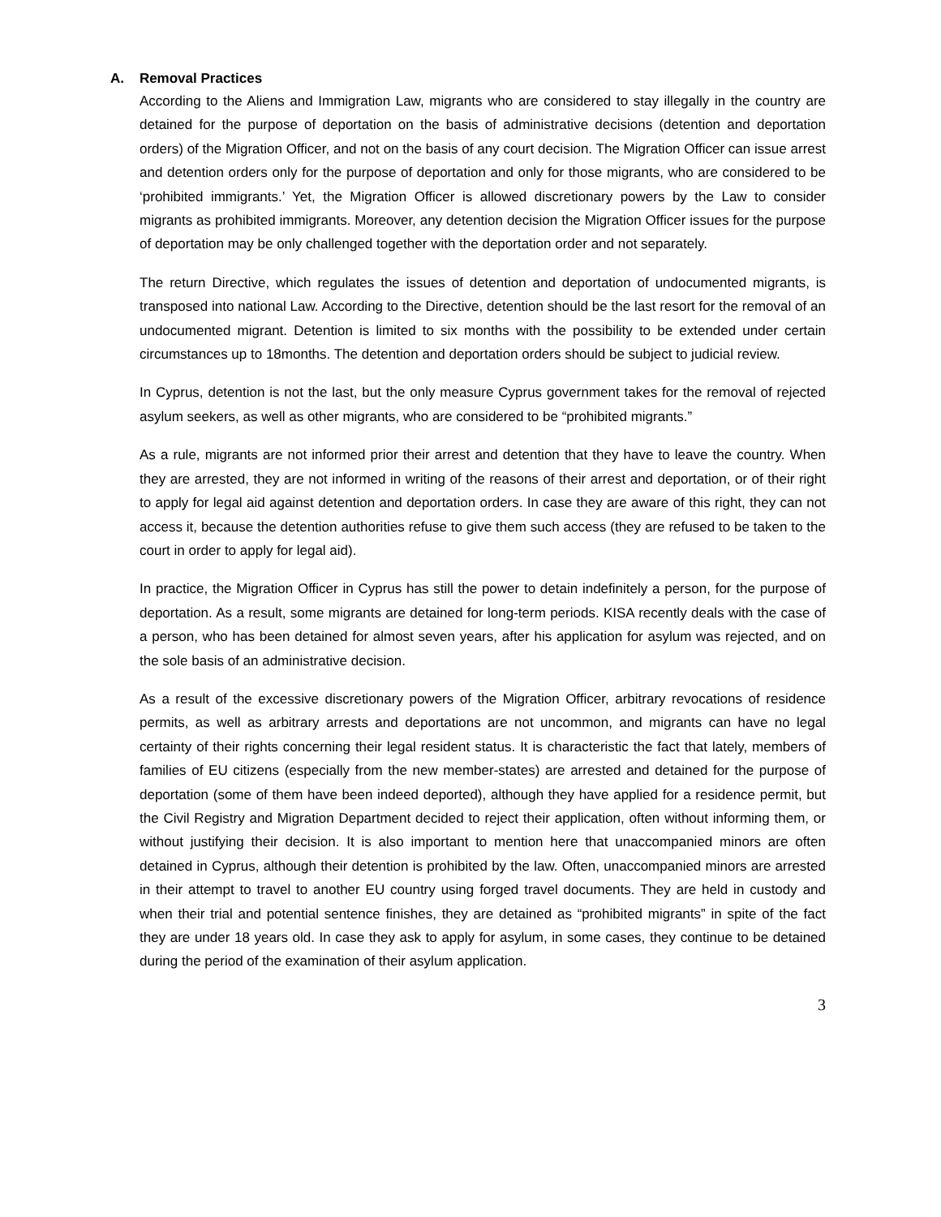A. Removal Practices
According to the Aliens and Immigration Law, migrants who are considered to stay illegally in the country are detained for the purpose of deportation on the basis of administrative decisions (detention and deportation orders) of the Migration Officer, and not on the basis of any court decision. The Migration Officer can issue arrest and detention orders only for the purpose of deportation and only for those migrants, who are considered to be ‘prohibited immigrants.’ Yet, the Migration Officer is allowed discretionary powers by the Law to consider migrants as prohibited immigrants. Moreover, any detention decision the Migration Officer issues for the purpose of deportation may be only challenged together with the deportation order and not separately.
The return Directive, which regulates the issues of detention and deportation of undocumented migrants, is transposed into national Law. According to the Directive, detention should be the last resort for the removal of an undocumented migrant. Detention is limited to six months with the possibility to be extended under certain circumstances up to 18months. The detention and deportation orders should be subject to judicial review.
In Cyprus, detention is not the last, but the only measure Cyprus government takes for the removal of rejected asylum seekers, as well as other migrants, who are considered to be “prohibited migrants.”
As a rule, migrants are not informed prior their arrest and detention that they have to leave the country. When they are arrested, they are not informed in writing of the reasons of their arrest and deportation, or of their right to apply for legal aid against detention and deportation orders. In case they are aware of this right, they can not access it, because the detention authorities refuse to give them such access (they are refused to be taken to the court in order to apply for legal aid).
In practice, the Migration Officer in Cyprus has still the power to detain indefinitely a person, for the purpose of deportation. As a result, some migrants are detained for long-term periods. KISA recently deals with the case of a person, who has been detained for almost seven years, after his application for asylum was rejected, and on the sole basis of an administrative decision.
As a result of the excessive discretionary powers of the Migration Officer, arbitrary revocations of residence permits, as well as arbitrary arrests and deportations are not uncommon, and migrants can have no legal certainty of their rights concerning their legal resident status. It is characteristic the fact that lately, members of families of EU citizens (especially from the new member-states) are arrested and detained for the purpose of deportation (some of them have been indeed deported), although they have applied for a residence permit, but the Civil Registry and Migration Department decided to reject their application, often without informing them, or without justifying their decision. It is also important to mention here that unaccompanied minors are often detained in Cyprus, although their detention is prohibited by the law. Often, unaccompanied minors are arrested in their attempt to travel to another EU country using forged travel documents. They are held in custody and when their trial and potential sentence finishes, they are detained as “prohibited migrants” in spite of the fact they are under 18 years old. In case they ask to apply for asylum, in some cases, they continue to be detained during the period of the examination of their asylum application.
3